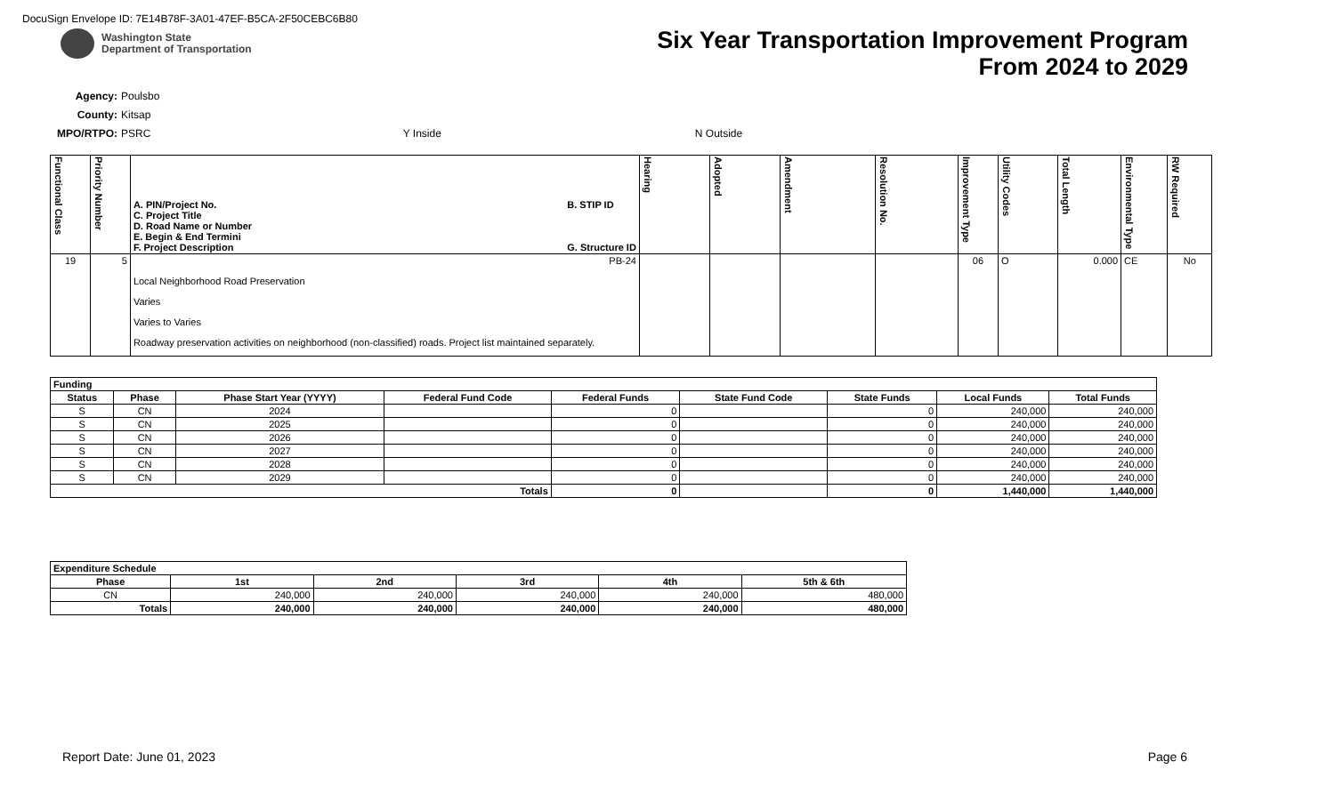DocuSign Envelope ID: 7E14B78F-3A01-47EF-B5CA-2F50CEBC6B80
Washington State
Department of Transportation
Six Year Transportation Improvement Program
From 2024 to 2029
Agency: Poulsbo
County: Kitsap
MPO/RTPO: PSRC Y Inside N Outside
| Functional Class | Priority Number | B. STIP ID G. Structure ID A. PIN/Project No. C. Project Title D. Road Name or Number E. Begin & End Termini F. Project Description | Hearing | Adopted | Amendment | Resolution No. | Improvement Type | Utility Codes | Total Length | Environmental Type | RW Required |
| --- | --- | --- | --- | --- | --- | --- | --- | --- | --- | --- | --- |
| 19 | 5 | PB-24 Local Neighborhood Road Preservation Varies Varies to Varies Roadway preservation activities on neighborhood (non-classified) roads. Project list maintained separately. | | | | | 06 | O | 0.000 | CE | No |
| Funding | | | | | | | | |
| --- | --- | --- | --- | --- | --- | --- | --- | --- |
| Status | Phase | Phase Start Year (YYYY) | Federal Fund Code | Federal Funds | State Fund Code | State Funds | Local Funds | Total Funds |
| S | CN | 2024 | | 0 | | 0 | 240,000 | 240,000 |
| S | CN | 2025 | | 0 | | 0 | 240,000 | 240,000 |
| S | CN | 2026 | | 0 | | 0 | 240,000 | 240,000 |
| S | CN | 2027 | | 0 | | 0 | 240,000 | 240,000 |
| S | CN | 2028 | | 0 | | 0 | 240,000 | 240,000 |
| S | CN | 2029 | | 0 | | 0 | 240,000 | 240,000 |
| Totals | | | | 0 | | 0 | 1,440,000 | 1,440,000 |
| Expenditure Schedule | | | | | |
| --- | --- | --- | --- | --- | --- |
| Phase | 1st | 2nd | 3rd | 4th | 5th & 6th |
| CN | 240,000 | 240,000 | 240,000 | 240,000 | 480,000 |
| Totals | 240,000 | 240,000 | 240,000 | 240,000 | 480,000 |
Report Date: June 01, 2023 Page 6